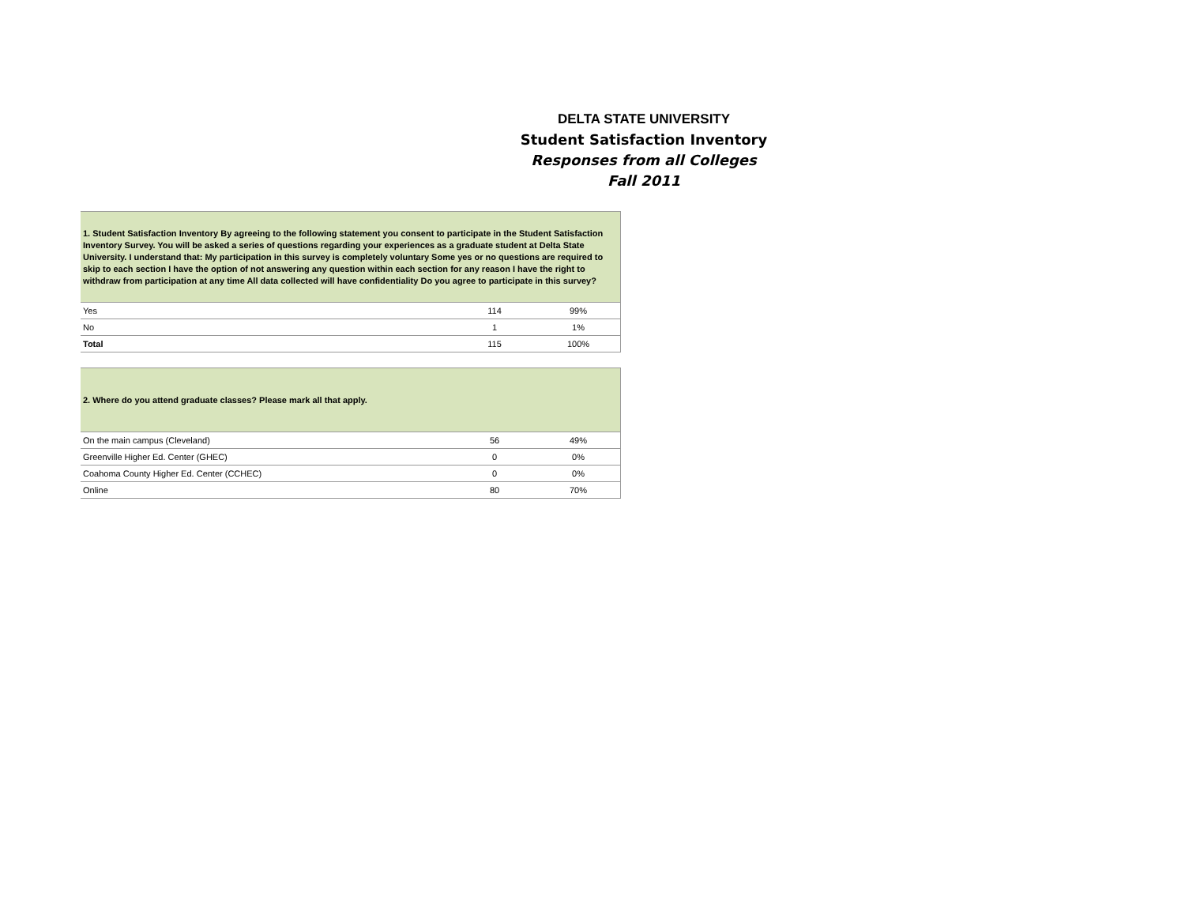DELTA STATE UNIVERSITY
Student Satisfaction Inventory
Responses from all Colleges
Fall 2011
| 1. Student Satisfaction Inventory By agreeing to the following statement you consent to participate in the Student Satisfaction Inventory Survey. You will be asked a series of questions regarding your experiences as a graduate student at Delta State University. I understand that: My participation in this survey is completely voluntary Some yes or no questions are required to skip to each section I have the option of not answering any question within each section for any reason I have the right to withdraw from participation at any time All data collected will have confidentiality Do you agree to participate in this survey? | | |
| --- | --- | --- |
| Yes | 114 | 99% |
| No | 1 | 1% |
| Total | 115 | 100% |
| 2. Where do you attend graduate classes? Please mark all that apply. | | |
| --- | --- | --- |
| On the main campus (Cleveland) | 56 | 49% |
| Greenville Higher Ed. Center (GHEC) | 0 | 0% |
| Coahoma County Higher Ed. Center (CCHEC) | 0 | 0% |
| Online | 80 | 70% |